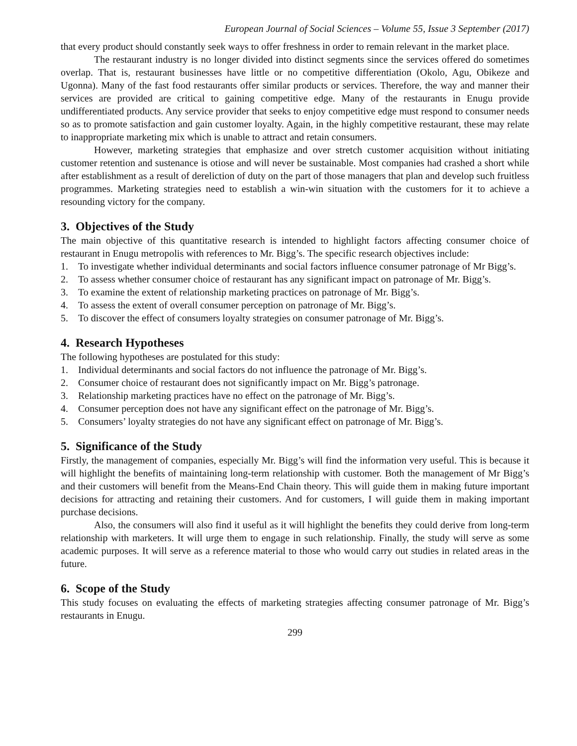European Journal of Social Sciences – Volume 55, Issue 3 September (2017)
that every product should constantly seek ways to offer freshness in order to remain relevant in the market place.
The restaurant industry is no longer divided into distinct segments since the services offered do sometimes overlap. That is, restaurant businesses have little or no competitive differentiation (Okolo, Agu, Obikeze and Ugonna). Many of the fast food restaurants offer similar products or services. Therefore, the way and manner their services are provided are critical to gaining competitive edge. Many of the restaurants in Enugu provide undifferentiated products. Any service provider that seeks to enjoy competitive edge must respond to consumer needs so as to promote satisfaction and gain customer loyalty. Again, in the highly competitive restaurant, these may relate to inappropriate marketing mix which is unable to attract and retain consumers.
However, marketing strategies that emphasize and over stretch customer acquisition without initiating customer retention and sustenance is otiose and will never be sustainable. Most companies had crashed a short while after establishment as a result of dereliction of duty on the part of those managers that plan and develop such fruitless programmes. Marketing strategies need to establish a win-win situation with the customers for it to achieve a resounding victory for the company.
3. Objectives of the Study
The main objective of this quantitative research is intended to highlight factors affecting consumer choice of restaurant in Enugu metropolis with references to Mr. Bigg’s. The specific research objectives include:
1. To investigate whether individual determinants and social factors influence consumer patronage of Mr Bigg’s.
2. To assess whether consumer choice of restaurant has any significant impact on patronage of Mr. Bigg’s.
3. To examine the extent of relationship marketing practices on patronage of Mr. Bigg’s.
4. To assess the extent of overall consumer perception on patronage of Mr. Bigg’s.
5. To discover the effect of consumers loyalty strategies on consumer patronage of Mr. Bigg’s.
4. Research Hypotheses
The following hypotheses are postulated for this study:
1. Individual determinants and social factors do not influence the patronage of Mr. Bigg’s.
2. Consumer choice of restaurant does not significantly impact on Mr. Bigg’s patronage.
3. Relationship marketing practices have no effect on the patronage of Mr. Bigg’s.
4. Consumer perception does not have any significant effect on the patronage of Mr. Bigg’s.
5. Consumers’ loyalty strategies do not have any significant effect on patronage of Mr. Bigg’s.
5. Significance of the Study
Firstly, the management of companies, especially Mr. Bigg’s will find the information very useful. This is because it will highlight the benefits of maintaining long-term relationship with customer. Both the management of Mr Bigg’s and their customers will benefit from the Means-End Chain theory. This will guide them in making future important decisions for attracting and retaining their customers. And for customers, I will guide them in making important purchase decisions.
Also, the consumers will also find it useful as it will highlight the benefits they could derive from long-term relationship with marketers. It will urge them to engage in such relationship. Finally, the study will serve as some academic purposes. It will serve as a reference material to those who would carry out studies in related areas in the future.
6. Scope of the Study
This study focuses on evaluating the effects of marketing strategies affecting consumer patronage of Mr. Bigg’s restaurants in Enugu.
299